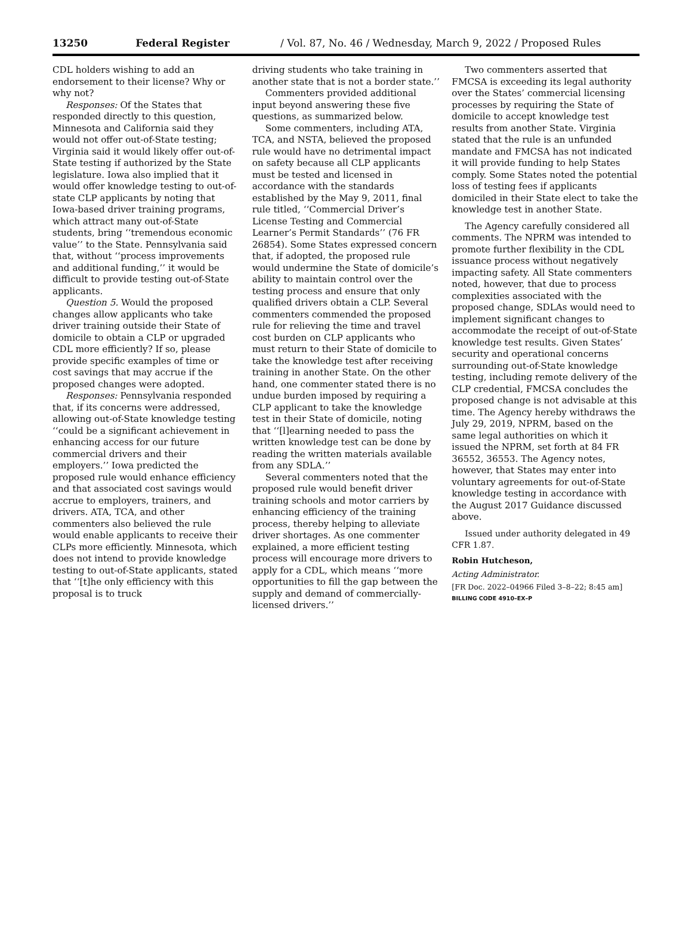13250 Federal Register / Vol. 87, No. 46 / Wednesday, March 9, 2022 / Proposed Rules
CDL holders wishing to add an endorsement to their license? Why or why not?
Responses: Of the States that responded directly to this question, Minnesota and California said they would not offer out-of-State testing; Virginia said it would likely offer out-of-State testing if authorized by the State legislature. Iowa also implied that it would offer knowledge testing to out-of-state CLP applicants by noting that Iowa-based driver training programs, which attract many out-of-State students, bring ‘‘tremendous economic value’’ to the State. Pennsylvania said that, without ‘‘process improvements and additional funding,’’ it would be difficult to provide testing out-of-State applicants.
Question 5. Would the proposed changes allow applicants who take driver training outside their State of domicile to obtain a CLP or upgraded CDL more efficiently? If so, please provide specific examples of time or cost savings that may accrue if the proposed changes were adopted.
Responses: Pennsylvania responded that, if its concerns were addressed, allowing out-of-State knowledge testing ‘‘could be a significant achievement in enhancing access for our future commercial drivers and their employers.’’ Iowa predicted the proposed rule would enhance efficiency and that associated cost savings would accrue to employers, trainers, and drivers. ATA, TCA, and other commenters also believed the rule would enable applicants to receive their CLPs more efficiently. Minnesota, which does not intend to provide knowledge testing to out-of-State applicants, stated that ‘‘[t]he only efficiency with this proposal is to truck
driving students who take training in another state that is not a border state.’’
Commenters provided additional input beyond answering these five questions, as summarized below.
Some commenters, including ATA, TCA, and NSTA, believed the proposed rule would have no detrimental impact on safety because all CLP applicants must be tested and licensed in accordance with the standards established by the May 9, 2011, final rule titled, ‘‘Commercial Driver’s License Testing and Commercial Learner’s Permit Standards’’ (76 FR 26854). Some States expressed concern that, if adopted, the proposed rule would undermine the State of domicile’s ability to maintain control over the testing process and ensure that only qualified drivers obtain a CLP. Several commenters commended the proposed rule for relieving the time and travel cost burden on CLP applicants who must return to their State of domicile to take the knowledge test after receiving training in another State. On the other hand, one commenter stated there is no undue burden imposed by requiring a CLP applicant to take the knowledge test in their State of domicile, noting that ‘‘[l]earning needed to pass the written knowledge test can be done by reading the written materials available from any SDLA.’’
Several commenters noted that the proposed rule would benefit driver training schools and motor carriers by enhancing efficiency of the training process, thereby helping to alleviate driver shortages. As one commenter explained, a more efficient testing process will encourage more drivers to apply for a CDL, which means ‘‘more opportunities to fill the gap between the supply and demand of commercially-licensed drivers.’’
Two commenters asserted that FMCSA is exceeding its legal authority over the States’ commercial licensing processes by requiring the State of domicile to accept knowledge test results from another State. Virginia stated that the rule is an unfunded mandate and FMCSA has not indicated it will provide funding to help States comply. Some States noted the potential loss of testing fees if applicants domiciled in their State elect to take the knowledge test in another State.
The Agency carefully considered all comments. The NPRM was intended to promote further flexibility in the CDL issuance process without negatively impacting safety. All State commenters noted, however, that due to process complexities associated with the proposed change, SDLAs would need to implement significant changes to accommodate the receipt of out-of-State knowledge test results. Given States’ security and operational concerns surrounding out-of-State knowledge testing, including remote delivery of the CLP credential, FMCSA concludes the proposed change is not advisable at this time. The Agency hereby withdraws the July 29, 2019, NPRM, based on the same legal authorities on which it issued the NPRM, set forth at 84 FR 36552, 36553. The Agency notes, however, that States may enter into voluntary agreements for out-of-State knowledge testing in accordance with the August 2017 Guidance discussed above.
Issued under authority delegated in 49 CFR 1.87.
Robin Hutcheson,
Acting Administrator.
[FR Doc. 2022–04966 Filed 3–8–22; 8:45 am]
BILLING CODE 4910–EX–P